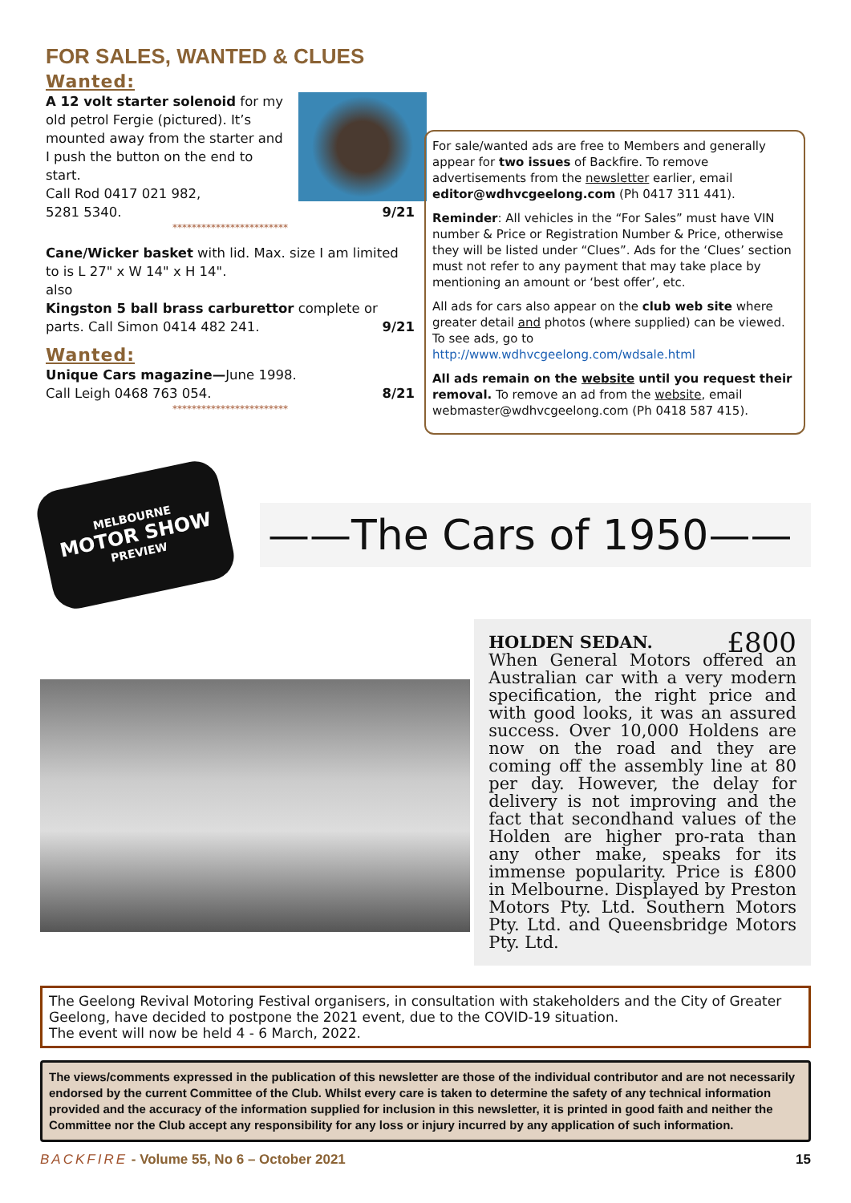FOR SALES, WANTED & CLUES
Wanted:
A 12 volt starter solenoid for my old petrol Fergie (pictured). It’s mounted away from the starter and I push the button on the end to start.
Call Rod 0417 021 982,
5281 5340. 9/21
************************
Cane/Wicker basket with lid. Max. size I am limited to is L 27" x W 14" x H 14".
also
Kingston 5 ball brass carburettor complete or parts. Call Simon 0414 482 241. 9/21
Wanted:
Unique Cars magazine—June 1998.
Call Leigh 0468 763 054. 8/21
************************
For sale/wanted ads are free to Members and generally appear for two issues of Backfire. To remove advertisements from the newsletter earlier, email editor@wdhvcgeelong.com (Ph 0417 311 441).
Reminder: All vehicles in the “For Sales” must have VIN number & Price or Registration Number & Price, otherwise they will be listed under “Clues”. Ads for the ‘Clues’ section must not refer to any payment that may take place by mentioning an amount or ‘best offer’, etc.
All ads for cars also appear on the club web site where greater detail and photos (where supplied) can be viewed. To see ads, go to http://www.wdhvcgeelong.com/wdsale.html
All ads remain on the website until you request their removal. To remove an ad from the website, email webmaster@wdhvcgeelong.com (Ph 0418 587 415).
MELBOURNE
MOTOR SHOW
PREVIEW
——The Cars of 1950——
HOLDEN SEDAN. £800
When General Motors offered an Australian car with a very modern specification, the right price and with good looks, it was an assured success. Over 10,000 Holdens are now on the road and they are coming off the assembly line at 80 per day. However, the delay for delivery is not improving and the fact that secondhand values of the Holden are higher pro-rata than any other make, speaks for its immense popularity. Price is £800 in Melbourne. Displayed by Preston Motors Pty. Ltd. Southern Motors Pty. Ltd. and Queensbridge Motors Pty. Ltd.
The Geelong Revival Motoring Festival organisers, in consultation with stakeholders and the City of Greater Geelong, have decided to postpone the 2021 event, due to the COVID-19 situation.
The event will now be held 4 - 6 March, 2022.
The views/comments expressed in the publication of this newsletter are those of the individual contributor and are not necessarily endorsed by the current Committee of the Club. Whilst every care is taken to determine the safety of any technical information provided and the accuracy of the information supplied for inclusion in this newsletter, it is printed in good faith and neither the Committee nor the Club accept any responsibility for any loss or injury incurred by any application of such information.
BACKFIRE - Volume 55, No 6 – October 2021 15